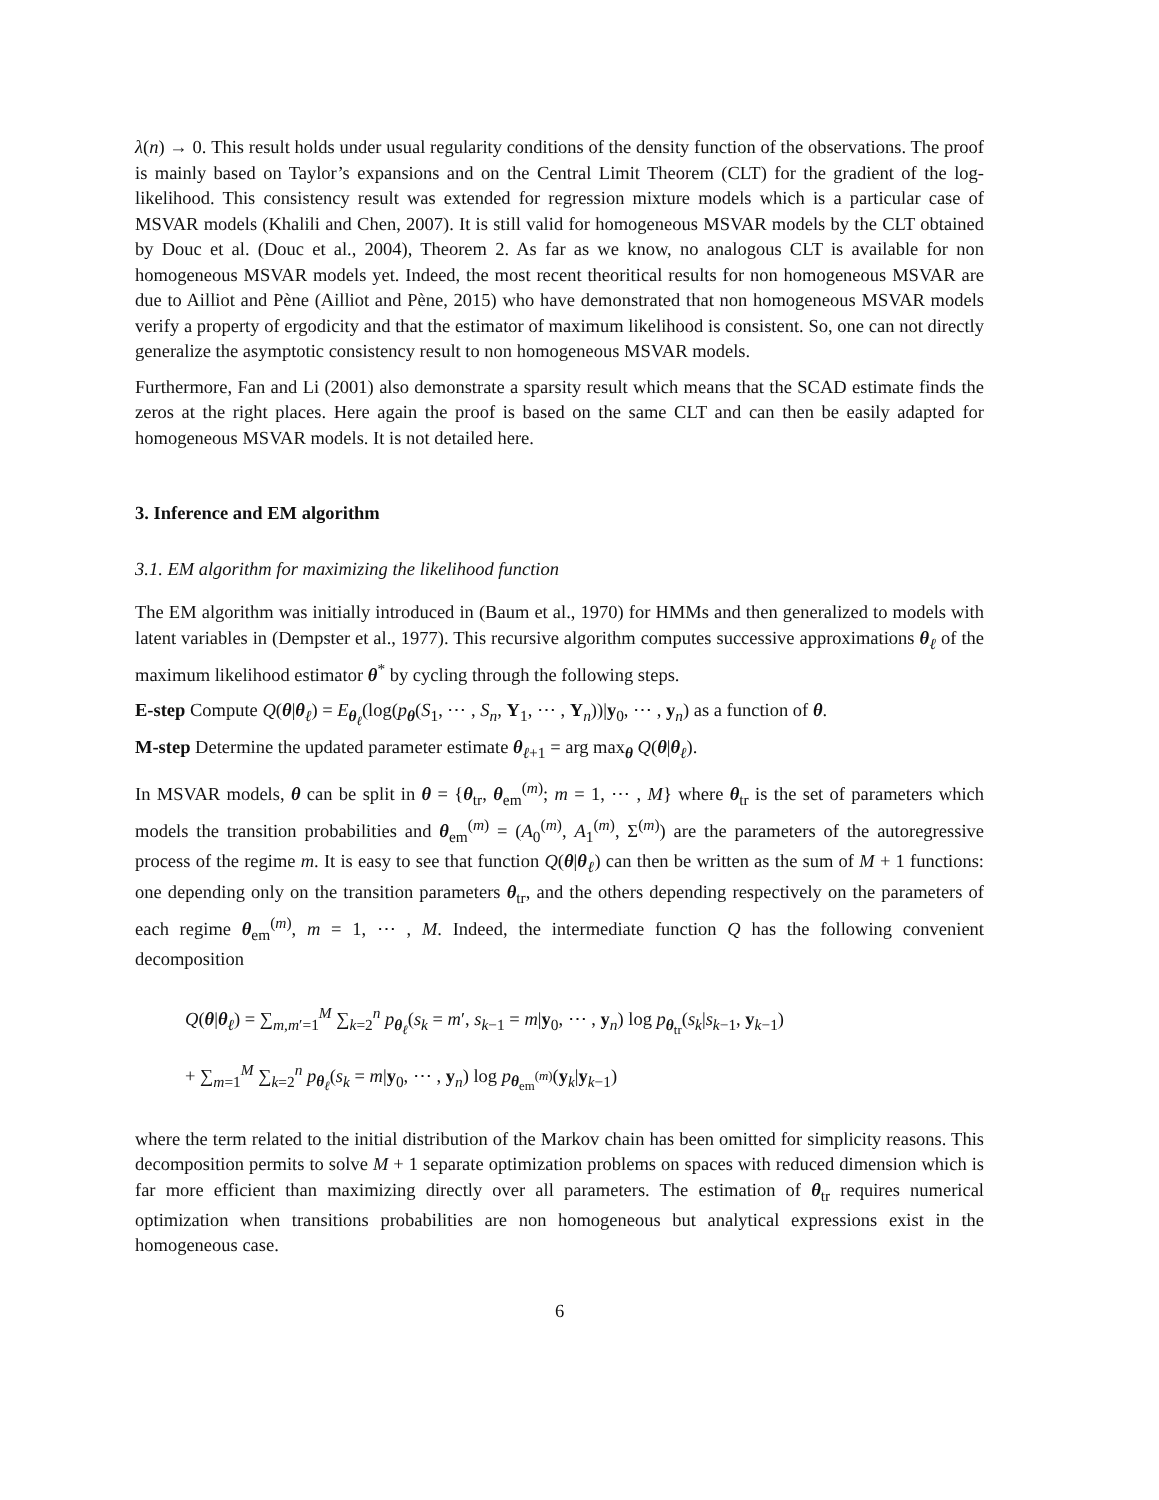λ(n) → 0. This result holds under usual regularity conditions of the density function of the observations. The proof is mainly based on Taylor’s expansions and on the Central Limit Theorem (CLT) for the gradient of the log-likelihood. This consistency result was extended for regression mixture models which is a particular case of MSVAR models (Khalili and Chen, 2007). It is still valid for homogeneous MSVAR models by the CLT obtained by Douc et al. (Douc et al., 2004), Theorem 2. As far as we know, no analogous CLT is available for non homogeneous MSVAR models yet. Indeed, the most recent theoritical results for non homogeneous MSVAR are due to Ailliot and Pène (Ailliot and Pène, 2015) who have demonstrated that non homogeneous MSVAR models verify a property of ergodicity and that the estimator of maximum likelihood is consistent. So, one can not directly generalize the asymptotic consistency result to non homogeneous MSVAR models.
Furthermore, Fan and Li (2001) also demonstrate a sparsity result which means that the SCAD estimate finds the zeros at the right places. Here again the proof is based on the same CLT and can then be easily adapted for homogeneous MSVAR models. It is not detailed here.
3. Inference and EM algorithm
3.1. EM algorithm for maximizing the likelihood function
The EM algorithm was initially introduced in (Baum et al., 1970) for HMMs and then generalized to models with latent variables in (Dempster et al., 1977). This recursive algorithm computes successive approximations θ<sub>ℓ</sub> of the maximum likelihood estimator θ<sup>*</sup> by cycling through the following steps.
E-step Compute Q(θ|θ<sub>ℓ</sub>) = E<sub>θ<sub>ℓ</sub></sub>(log(p<sub>θ</sub>(S<sub>1</sub>, ⋯ , S<sub>n</sub>, Y<sub>1</sub>, ⋯ , Y<sub>n</sub>))|y<sub>0</sub>, ⋯ , y<sub>n</sub>) as a function of θ.
M-step Determine the updated parameter estimate θ<sub>ℓ+1</sub> = arg max<sub>θ</sub> Q(θ|θ<sub>ℓ</sub>).
In MSVAR models, θ can be split in θ = {θ<sub>tr</sub>, θ<sub>em</sub><sup>(m)</sup>; m = 1, ⋯ , M} where θ<sub>tr</sub> is the set of parameters which models the transition probabilities and θ<sub>em</sub><sup>(m)</sup> = (A<sub>0</sub><sup>(m)</sup>, A<sub>1</sub><sup>(m)</sup>, Σ<sup>(m)</sup>) are the parameters of the autoregressive process of the regime m. It is easy to see that function Q(θ|θ<sub>ℓ</sub>) can then be written as the sum of M + 1 functions: one depending only on the transition parameters θ<sub>tr</sub>, and the others depending respectively on the parameters of each regime θ<sub>em</sub><sup>(m)</sup>, m = 1, ⋯ , M. Indeed, the intermediate function Q has the following convenient decomposition
Q(θ|θ<sub>ℓ</sub>) = ∑<sub>m,m′=1</sub><sup>M</sup> ∑<sub>k=2</sub><sup>n</sup> p<sub>θ<sub>ℓ</sub></sub>(s<sub>k</sub> = m′, s<sub>k−1</sub> = m|y<sub>0</sub>, ⋯ , y<sub>n</sub>) log p<sub>θ<sub>tr</sub></sub>(s<sub>k</sub>|s<sub>k−1</sub>, y<sub>k−1</sub>)
+ ∑<sub>m=1</sub><sup>M</sup> ∑<sub>k=2</sub><sup>n</sup> p<sub>θ<sub>ℓ</sub></sub>(s<sub>k</sub> = m|y<sub>0</sub>, ⋯ , y<sub>n</sub>) log p<sub>θ<sub>em</sub><sup>(m)</sup></sub>(y<sub>k</sub>|y<sub>k−1</sub>)
where the term related to the initial distribution of the Markov chain has been omitted for simplicity reasons. This decomposition permits to solve M + 1 separate optimization problems on spaces with reduced dimension which is far more efficient than maximizing directly over all parameters. The estimation of θ<sub>tr</sub> requires numerical optimization when transitions probabilities are non homogeneous but analytical expressions exist in the homogeneous case.
6